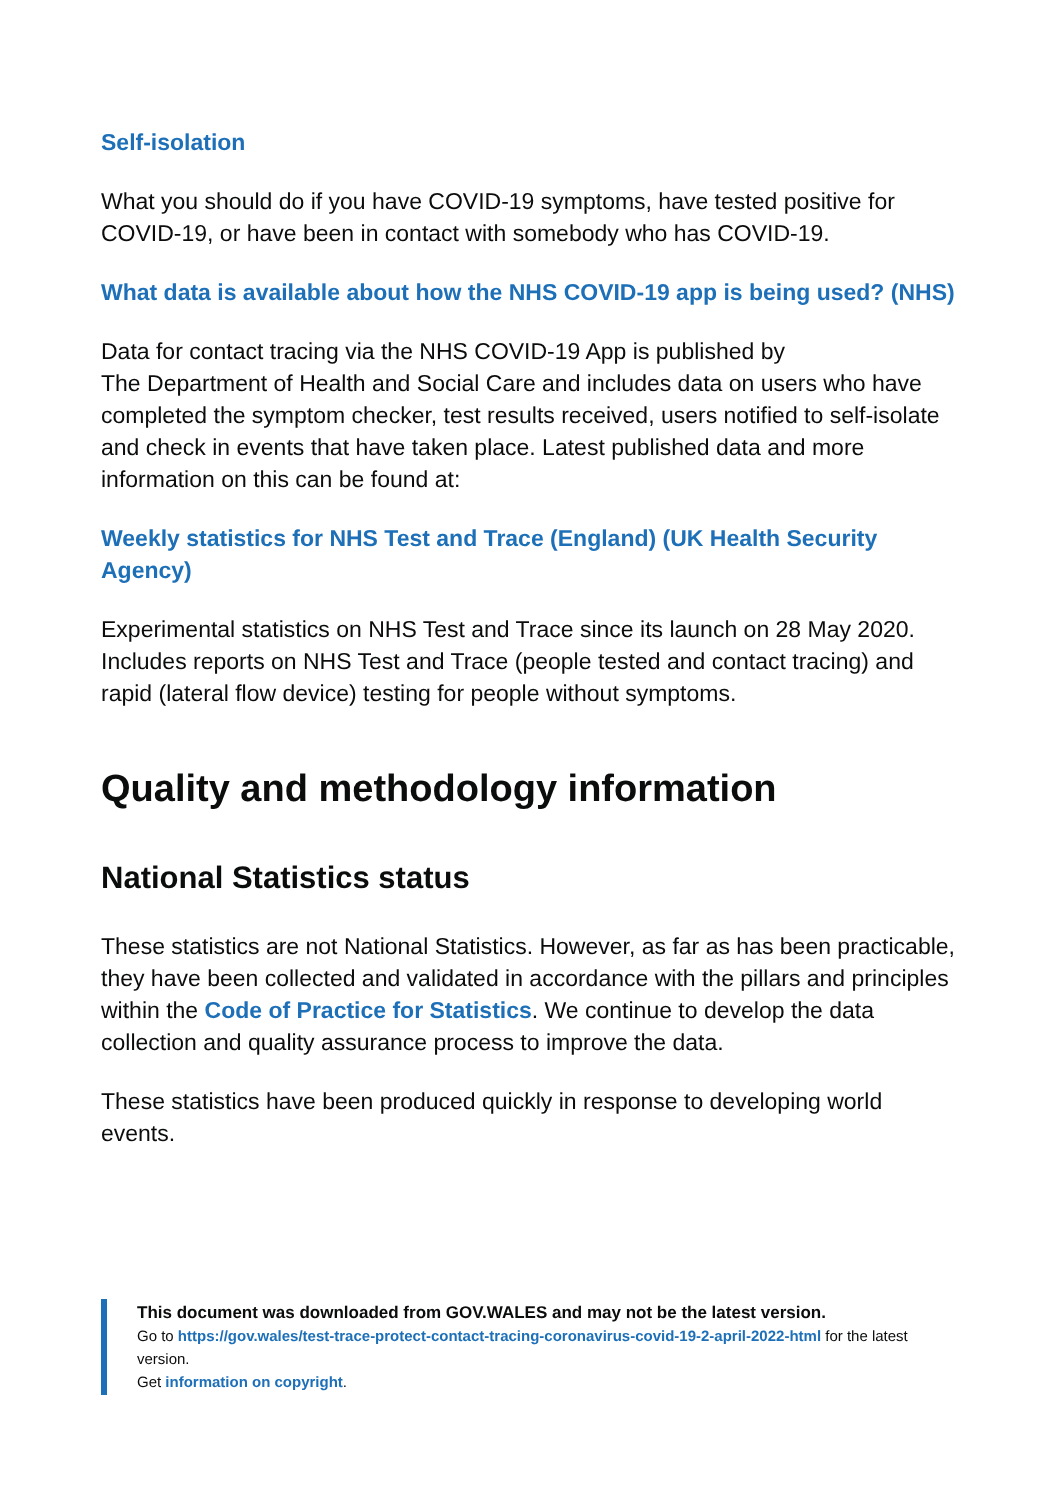Self-isolation
What you should do if you have COVID-19 symptoms, have tested positive for COVID-19, or have been in contact with somebody who has COVID-19.
What data is available about how the NHS COVID-19 app is being used? (NHS)
Data for contact tracing via the NHS COVID-19 App is published by
The Department of Health and Social Care and includes data on users who have completed the symptom checker, test results received, users notified to self-isolate and check in events that have taken place. Latest published data and more information on this can be found at:
Weekly statistics for NHS Test and Trace (England) (UK Health Security Agency)
Experimental statistics on NHS Test and Trace since its launch on 28 May 2020. Includes reports on NHS Test and Trace (people tested and contact tracing) and rapid (lateral flow device) testing for people without symptoms.
Quality and methodology information
National Statistics status
These statistics are not National Statistics. However, as far as has been practicable, they have been collected and validated in accordance with the pillars and principles within the Code of Practice for Statistics. We continue to develop the data collection and quality assurance process to improve the data.
These statistics have been produced quickly in response to developing world events.
This document was downloaded from GOV.WALES and may not be the latest version.
Go to https://gov.wales/test-trace-protect-contact-tracing-coronavirus-covid-19-2-april-2022-html for the latest version.
Get information on copyright.